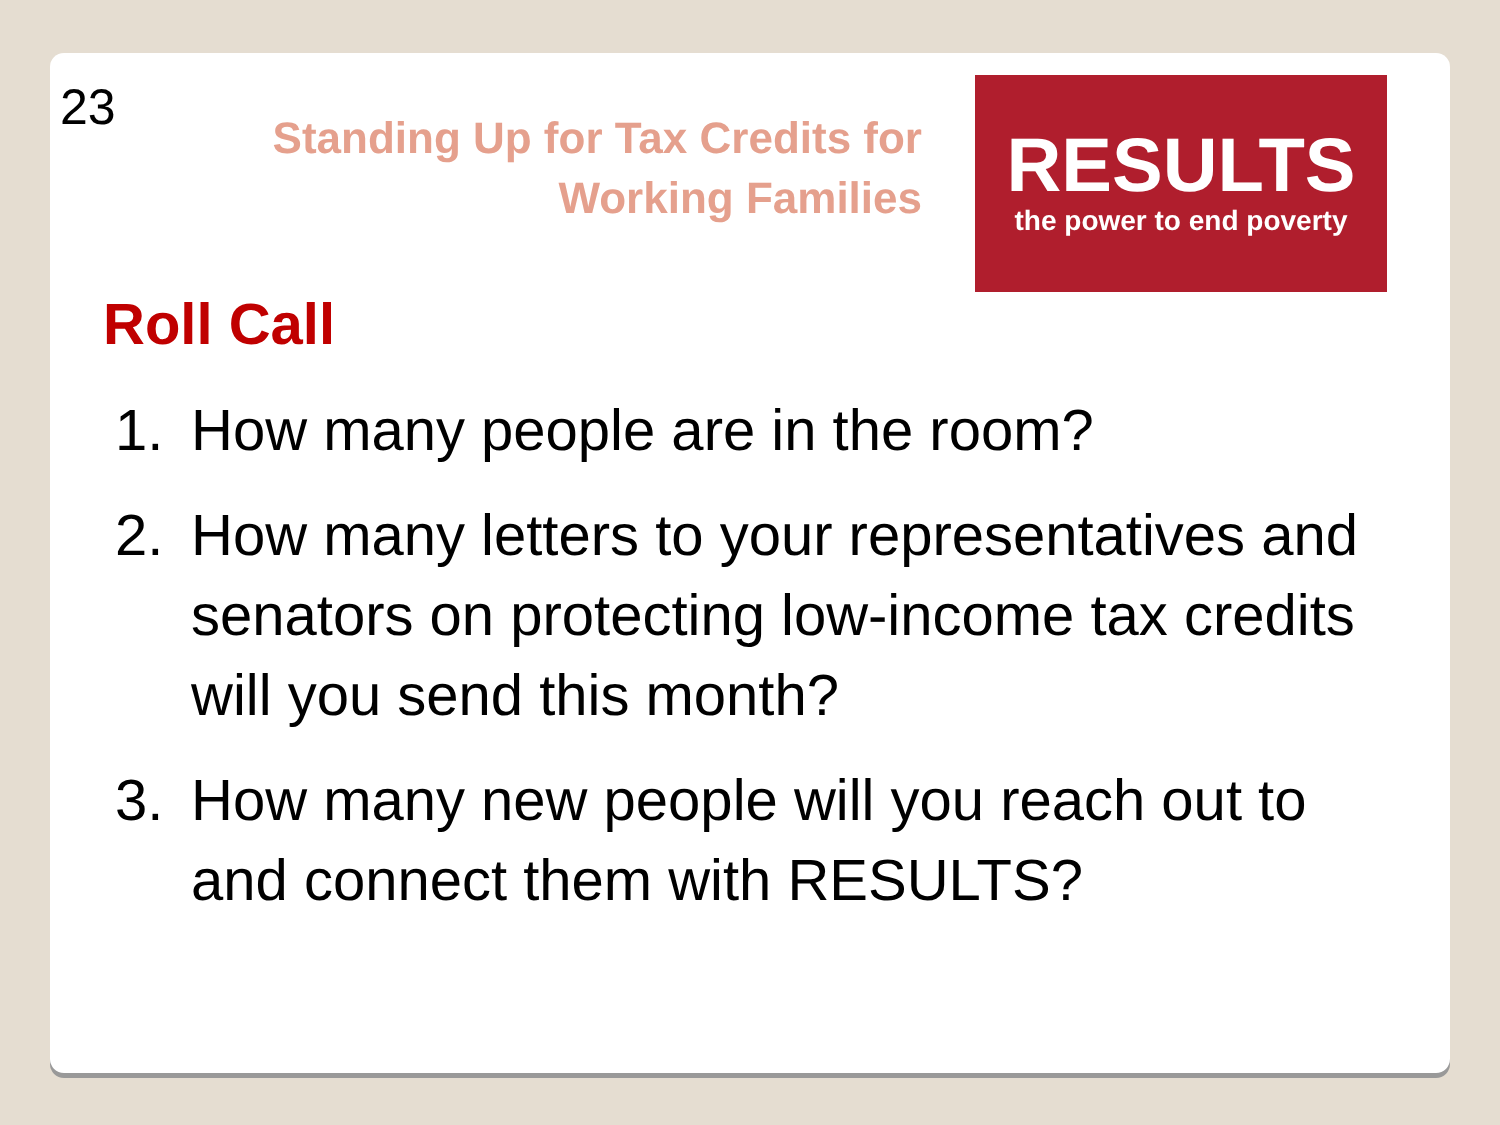23
Standing Up for Tax Credits for
Working Families
RESULTS
the power to end poverty
Roll Call
1. How many people are in the room?
2. How many letters to your representatives and senators on protecting low-income tax credits will you send this month?
3. How many new people will you reach out to and connect them with RESULTS?